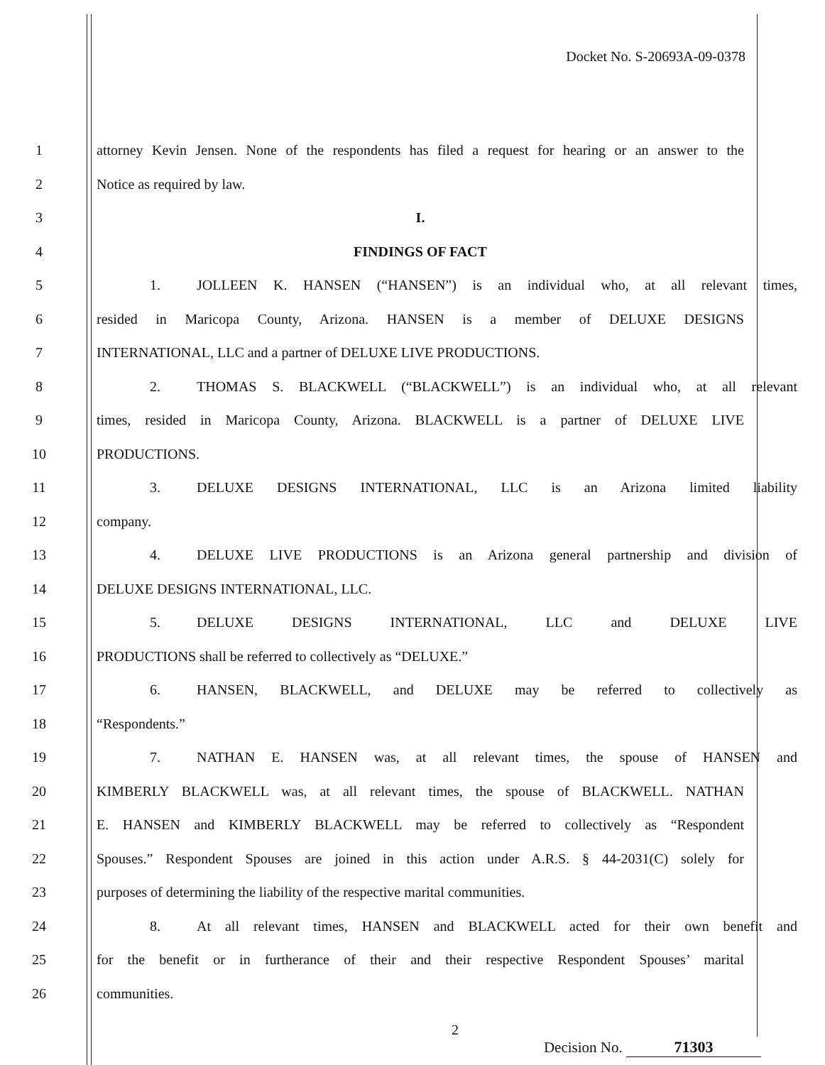Docket No. S-20693A-09-0378
1
attorney Kevin Jensen. None of the respondents has filed a request for hearing or an answer to the
2 Notice as required by law.
3 I.
4 FINDINGS OF FACT
5 1. JOLLEEN K. HANSEN (“HANSEN”) is an individual who, at all relevant times,
6 resided in Maricopa County, Arizona. HANSEN is a member of DELUXE DESIGNS
7 INTERNATIONAL, LLC and a partner of DELUXE LIVE PRODUCTIONS.
8 2. THOMAS S. BLACKWELL (“BLACKWELL”) is an individual who, at all relevant
9
times, resided in Maricopa County, Arizona. BLACKWELL is a partner of DELUXE LIVE
10 PRODUCTIONS.
11 3. DELUXE DESIGNS INTERNATIONAL, LLC is an Arizona limited liability
12 company.
13 4. DELUXE LIVE PRODUCTIONS is an Arizona general partnership and division of
14 DELUXE DESIGNS INTERNATIONAL, LLC.
15 5. DELUXE DESIGNS INTERNATIONAL, LLC and DELUXE LIVE
16 PRODUCTIONS shall be referred to collectively as “DELUXE.”
17 6. HANSEN, BLACKWELL, and DELUXE may be referred to collectively as
18 “Respondents.”
19 7. NATHAN E. HANSEN was, at all relevant times, the spouse of HANSEN and
20
KIMBERLY BLACKWELL was, at all relevant times, the spouse of BLACKWELL. NATHAN
21
E. HANSEN and KIMBERLY BLACKWELL may be referred to collectively as “Respondent
22
Spouses.” Respondent Spouses are joined in this action under A.R.S. § 44-2031(C) solely for
23 purposes of determining the liability of the respective marital communities.
24
8. At all relevant times, HANSEN and BLACKWELL acted for their own benefit and
25
for the benefit or in furtherance of their and their respective Respondent Spouses’ marital
26 communities.
2
Decision No. 71303